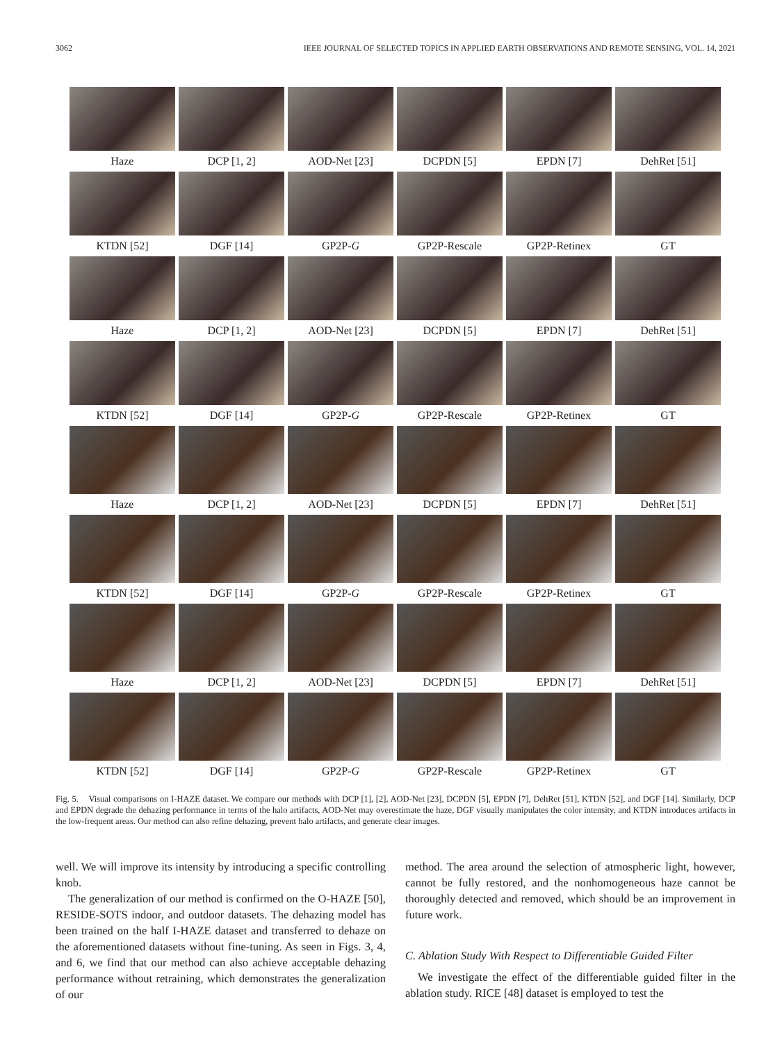3062 IEEE JOURNAL OF SELECTED TOPICS IN APPLIED EARTH OBSERVATIONS AND REMOTE SENSING, VOL. 14, 2021
Haze
DCP [1, 2]
AOD-Net [23]
DCPDN [5]
EPDN [7]
DehRet [51]
KTDN [52]
DGF [14]
GP2P-G
GP2P-Rescale
GP2P-Retinex
GT
Haze
DCP [1, 2]
AOD-Net [23]
DCPDN [5]
EPDN [7]
DehRet [51]
KTDN [52]
DGF [14]
GP2P-G
GP2P-Rescale
GP2P-Retinex
GT
Haze
DCP [1, 2]
AOD-Net [23]
DCPDN [5]
EPDN [7]
DehRet [51]
KTDN [52]
DGF [14]
GP2P-G
GP2P-Rescale
GP2P-Retinex
GT
Haze
DCP [1, 2]
AOD-Net [23]
DCPDN [5]
EPDN [7]
DehRet [51]
KTDN [52]
DGF [14]
GP2P-G
GP2P-Rescale
GP2P-Retinex
GT
Fig. 5. Visual comparisons on I-HAZE dataset. We compare our methods with DCP [1], [2], AOD-Net [23], DCPDN [5], EPDN [7], DehRet [51], KTDN [52], and DGF [14]. Similarly, DCP and EPDN degrade the dehazing performance in terms of the halo artifacts, AOD-Net may overestimate the haze, DGF visually manipulates the color intensity, and KTDN introduces artifacts in the low-frequent areas. Our method can also refine dehazing, prevent halo artifacts, and generate clear images.
well. We will improve its intensity by introducing a specific controlling knob.
The generalization of our method is confirmed on the O-HAZE [50], RESIDE-SOTS indoor, and outdoor datasets. The dehazing model has been trained on the half I-HAZE dataset and transferred to dehaze on the aforementioned datasets without fine-tuning. As seen in Figs. 3, 4, and 6, we find that our method can also achieve acceptable dehazing performance without retraining, which demonstrates the generalization of our
method. The area around the selection of atmospheric light, however, cannot be fully restored, and the nonhomogeneous haze cannot be thoroughly detected and removed, which should be an improvement in future work.
C. Ablation Study With Respect to Differentiable Guided Filter
We investigate the effect of the differentiable guided filter in the ablation study. RICE [48] dataset is employed to test the